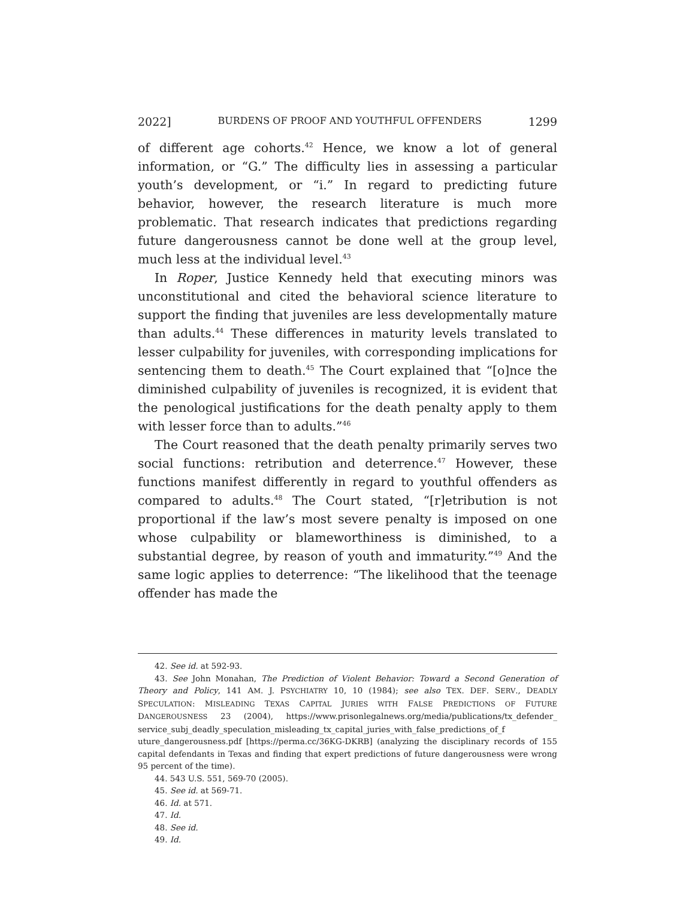2022] BURDENS OF PROOF AND YOUTHFUL OFFENDERS 1299
of different age cohorts.<sup>42</sup> Hence, we know a lot of general information, or “G.” The difficulty lies in assessing a particular youth’s development, or “i.” In regard to predicting future behavior, however, the research literature is much more problematic. That research indicates that predictions regarding future dangerousness cannot be done well at the group level, much less at the individual level.<sup>43</sup>
In Roper, Justice Kennedy held that executing minors was unconstitutional and cited the behavioral science literature to support the finding that juveniles are less developmentally mature than adults.<sup>44</sup> These differences in maturity levels translated to lesser culpability for juveniles, with corresponding implications for sentencing them to death.<sup>45</sup> The Court explained that “[o]nce the diminished culpability of juveniles is recognized, it is evident that the penological justifications for the death penalty apply to them with lesser force than to adults.”<sup>46</sup>
The Court reasoned that the death penalty primarily serves two social functions: retribution and deterrence.<sup>47</sup> However, these functions manifest differently in regard to youthful offenders as compared to adults.<sup>48</sup> The Court stated, “[r]etribution is not proportional if the law’s most severe penalty is imposed on one whose culpability or blameworthiness is diminished, to a substantial degree, by reason of youth and immaturity.”<sup>49</sup> And the same logic applies to deterrence: “The likelihood that the teenage offender has made the
42. See id. at 592-93.
43. See John Monahan, The Prediction of Violent Behavior: Toward a Second Generation of Theory and Policy, 141 AM. J. PSYCHIATRY 10, 10 (1984); see also TEX. DEF. SERV., DEADLY SPECULATION: MISLEADING TEXAS CAPITAL JURIES WITH FALSE PREDICTIONS OF FUTURE DANGEROUSNESS 23 (2004), https://www.prisonlegalnews.org/media/publications/tx_defender_ service_subj_deadly_speculation_misleading_tx_capital_juries_with_false_predictions_of_f uture_dangerousness.pdf [https://perma.cc/36KG-DKRB] (analyzing the disciplinary records of 155 capital defendants in Texas and finding that expert predictions of future dangerousness were wrong 95 percent of the time).
44. 543 U.S. 551, 569-70 (2005).
45. See id. at 569-71.
46. Id. at 571.
47. Id.
48. See id.
49. Id.